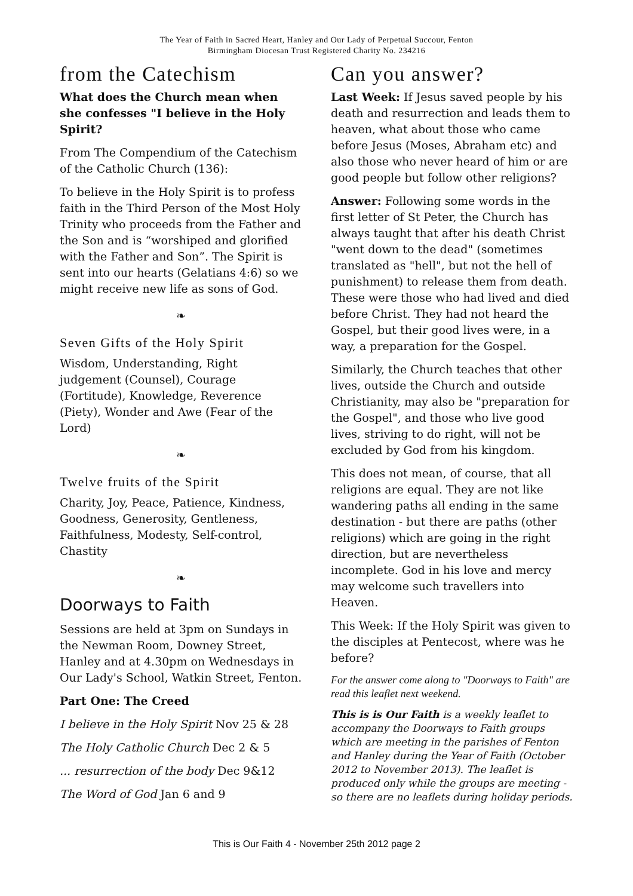The Year of Faith in Sacred Heart, Hanley and Our Lady of Perpetual Succour, Fenton
Birmingham Diocesan Trust Registered Charity No. 234216
from the Catechism
What does the Church mean when she confesses "I believe in the Holy Spirit?
From The Compendium of the Catechism of the Catholic Church (136):
To believe in the Holy Spirit is to profess faith in the Third Person of the Most Holy Trinity who proceeds from the Father and the Son and is “worshiped and glorified with the Father and Son”. The Spirit is sent into our hearts (Gelatians 4:6) so we might receive new life as sons of God.
❧
Seven Gifts of the Holy Spirit
Wisdom, Understanding, Right judgement (Counsel), Courage (Fortitude), Knowledge, Reverence (Piety), Wonder and Awe (Fear of the Lord)
❧
Twelve fruits of the Spirit
Charity, Joy, Peace, Patience, Kindness, Goodness, Generosity, Gentleness, Faithfulness, Modesty, Self-control, Chastity
❧
Doorways to Faith
Sessions are held at 3pm on Sundays in the Newman Room, Downey Street, Hanley and at 4.30pm on Wednesdays in Our Lady's School, Watkin Street, Fenton.
Part One: The Creed
I believe in the Holy Spirit Nov 25 & 28
The Holy Catholic Church Dec 2 & 5
... resurrection of the body Dec 9&12
The Word of God Jan 6 and 9
Can you answer?
Last Week: If Jesus saved people by his death and resurrection and leads them to heaven, what about those who came before Jesus (Moses, Abraham etc) and also those who never heard of him or are good people but follow other religions?
Answer: Following some words in the first letter of St Peter, the Church has always taught that after his death Christ "went down to the dead" (sometimes translated as "hell", but not the hell of punishment) to release them from death. These were those who had lived and died before Christ. They had not heard the Gospel, but their good lives were, in a way, a preparation for the Gospel.
Similarly, the Church teaches that other lives, outside the Church and outside Christianity, may also be "preparation for the Gospel", and those who live good lives, striving to do right, will not be excluded by God from his kingdom.
This does not mean, of course, that all religions are equal. They are not like wandering paths all ending in the same destination - but there are paths (other religions) which are going in the right direction, but are nevertheless incomplete. God in his love and mercy may welcome such travellers into Heaven.
This Week: If the Holy Spirit was given to the disciples at Pentecost, where was he before?
For the answer come along to "Doorways to Faith" are read this leaflet next weekend.
This is is Our Faith is a weekly leaflet to accompany the Doorways to Faith groups which are meeting in the parishes of Fenton and Hanley during the Year of Faith (October 2012 to November 2013). The leaflet is produced only while the groups are meeting - so there are no leaflets during holiday periods.
This is Our Faith 4 - November 25th 2012 page 2